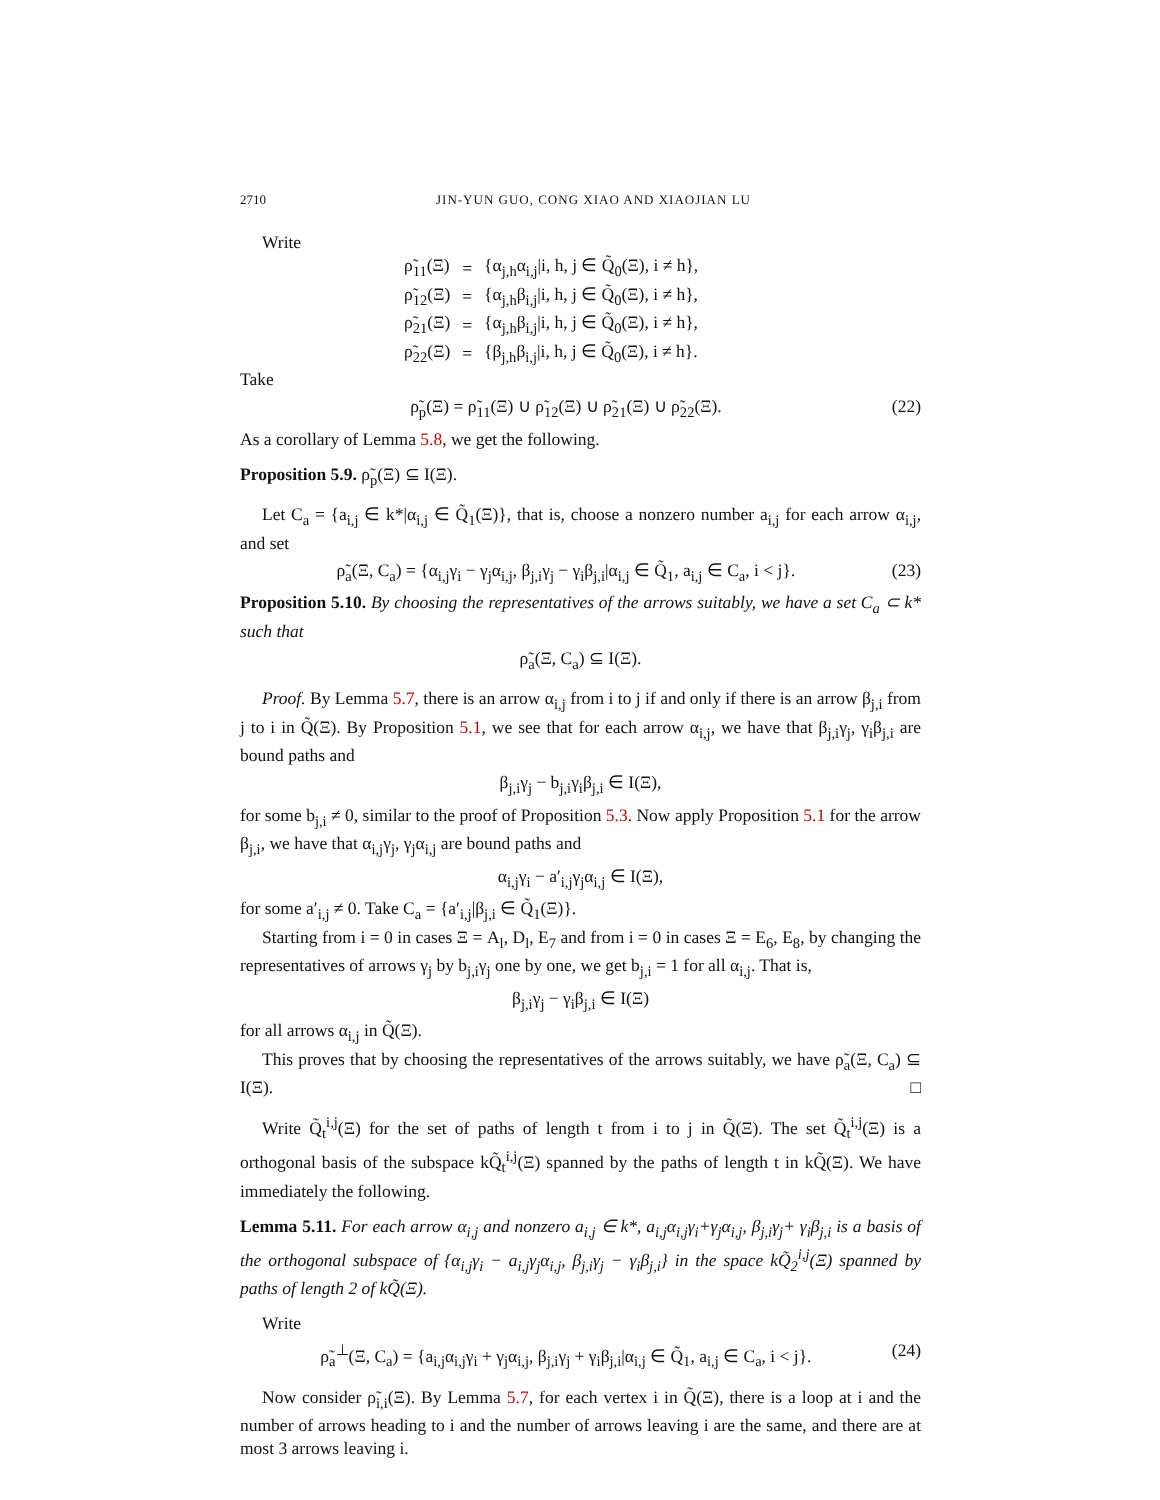2710 JIN-YUN GUO, CONG XIAO AND XIAOJIAN LU
Write
| ρ̃<sub>11</sub>(Ξ) | = | {α<sub>j,h</sub>α<sub>i,j</sub>/i, h, j ∈ Q̃<sub>0</sub>(Ξ), i ≠ h}, |
| ρ̃<sub>12</sub>(Ξ) | = | {α<sub>j,h</sub>β<sub>i,j</sub>/i, h, j ∈ Q̃<sub>0</sub>(Ξ), i ≠ h}, |
| ρ̃<sub>21</sub>(Ξ) | = | {α<sub>j,h</sub>β<sub>i,j</sub>/i, h, j ∈ Q̃<sub>0</sub>(Ξ), i ≠ h}, |
| ρ̃<sub>22</sub>(Ξ) | = | {β<sub>j,h</sub>β<sub>i,j</sub>/i, h, j ∈ Q̃<sub>0</sub>(Ξ), i ≠ h}. |
Take
ρ̃<sub>p</sub>(Ξ) = ρ̃<sub>11</sub>(Ξ) ∪ ρ̃<sub>12</sub>(Ξ) ∪ ρ̃<sub>21</sub>(Ξ) ∪ ρ̃<sub>22</sub>(Ξ). (22)
As a corollary of Lemma 5.8, we get the following.
Proposition 5.9. ρ̃<sub>p</sub>(Ξ) ⊆ I(Ξ).
Let C<sub>a</sub> = {a<sub>i,j</sub> ∈ k*|α<sub>i,j</sub> ∈ Q̃<sub>1</sub>(Ξ)}, that is, choose a nonzero number a<sub>i,j</sub> for each arrow α<sub>i,j</sub>, and set
ρ̃<sub>a</sub>(Ξ, C<sub>a</sub>) = {α<sub>i,j</sub>γ<sub>i</sub> − γ<sub>j</sub>α<sub>i,j</sub>, β<sub>j,i</sub>γ<sub>j</sub> − γ<sub>i</sub>β<sub>j,i</sub>|α<sub>i,j</sub> ∈ Q̃<sub>1</sub>, a<sub>i,j</sub> ∈ C<sub>a</sub>, i < j}. (23)
Proposition 5.10. By choosing the representatives of the arrows suitably, we have a set C<sub>a</sub> ⊂ k* such that
ρ̃<sub>a</sub>(Ξ, C<sub>a</sub>) ⊆ I(Ξ).
Proof. By Lemma 5.7, there is an arrow α<sub>i,j</sub> from i to j if and only if there is an arrow β<sub>j,i</sub> from j to i in Q̃(Ξ). By Proposition 5.1, we see that for each arrow α<sub>i,j</sub>, we have that β<sub>j,i</sub>γ<sub>j</sub>, γ<sub>i</sub>β<sub>j,i</sub> are bound paths and
β<sub>j,i</sub>γ<sub>j</sub> − b<sub>j,i</sub>γ<sub>i</sub>β<sub>j,i</sub> ∈ I(Ξ),
for some b<sub>j,i</sub> ≠ 0, similar to the proof of Proposition 5.3. Now apply Proposition 5.1 for the arrow β<sub>j,i</sub>, we have that α<sub>i,j</sub>γ<sub>j</sub>, γ<sub>j</sub>α<sub>i,j</sub> are bound paths and
α<sub>i,j</sub>γ<sub>i</sub> − a′<sub>i,j</sub>γ<sub>j</sub>α<sub>i,j</sub> ∈ I(Ξ),
for some a′<sub>i,j</sub> ≠ 0. Take C<sub>a</sub> = {a′<sub>i,j</sub>|β<sub>j,i</sub> ∈ Q̃<sub>1</sub>(Ξ)}.
Starting from i = 0 in cases Ξ = A<sub>l</sub>, D<sub>l</sub>, E<sub>7</sub> and from i = 0 in cases Ξ = E<sub>6</sub>, E<sub>8</sub>, by changing the representatives of arrows γ<sub>j</sub> by b<sub>j,i</sub>γ<sub>j</sub> one by one, we get b<sub>j,i</sub> = 1 for all α<sub>i,j</sub>. That is,
β<sub>j,i</sub>γ<sub>j</sub> − γ<sub>i</sub>β<sub>j,i</sub> ∈ I(Ξ)
for all arrows α<sub>i,j</sub> in Q̃(Ξ).
This proves that by choosing the representatives of the arrows suitably, we have ρ̃<sub>a</sub>(Ξ, C<sub>a</sub>) ⊆ I(Ξ). □
Write Q̃<sub>t</sub><sup>i,j</sup>(Ξ) for the set of paths of length t from i to j in Q̃(Ξ). The set Q̃<sub>t</sub><sup>i,j</sup>(Ξ) is a orthogonal basis of the subspace kQ̃<sub>t</sub><sup>i,j</sup>(Ξ) spanned by the paths of length t in kQ̃(Ξ). We have immediately the following.
Lemma 5.11. For each arrow α<sub>i,j</sub> and nonzero a<sub>i,j</sub> ∈ k*, a<sub>i,j</sub>α<sub>i,j</sub>γ<sub>i</sub>+γ<sub>j</sub>α<sub>i,j</sub>, β<sub>j,i</sub>γ<sub>j</sub>+ γ<sub>i</sub>β<sub>j,i</sub> is a basis of the orthogonal subspace of {α<sub>i,j</sub>γ<sub>i</sub> − a<sub>i,j</sub>γ<sub>j</sub>α<sub>i,j</sub>, β<sub>j,i</sub>γ<sub>j</sub> − γ<sub>i</sub>β<sub>j,i</sub>} in the space kQ̃<sub>2</sub><sup>i,j</sup>(Ξ) spanned by paths of length 2 of kQ̃(Ξ).
Write
ρ̃<sub>a</sub><sup>⊥</sup>(Ξ, C<sub>a</sub>) = {a<sub>i,j</sub>α<sub>i,j</sub>γ<sub>i</sub> + γ<sub>j</sub>α<sub>i,j</sub>, β<sub>j,i</sub>γ<sub>j</sub> + γ<sub>i</sub>β<sub>j,i</sub>|α<sub>i,j</sub> ∈ Q̃<sub>1</sub>, a<sub>i,j</sub> ∈ C<sub>a</sub>, i < j}. (24)
Now consider ρ̃<sub>i,i</sub>(Ξ). By Lemma 5.7, for each vertex i in Q̃(Ξ), there is a loop at i and the number of arrows heading to i and the number of arrows leaving i are the same, and there are at most 3 arrows leaving i.